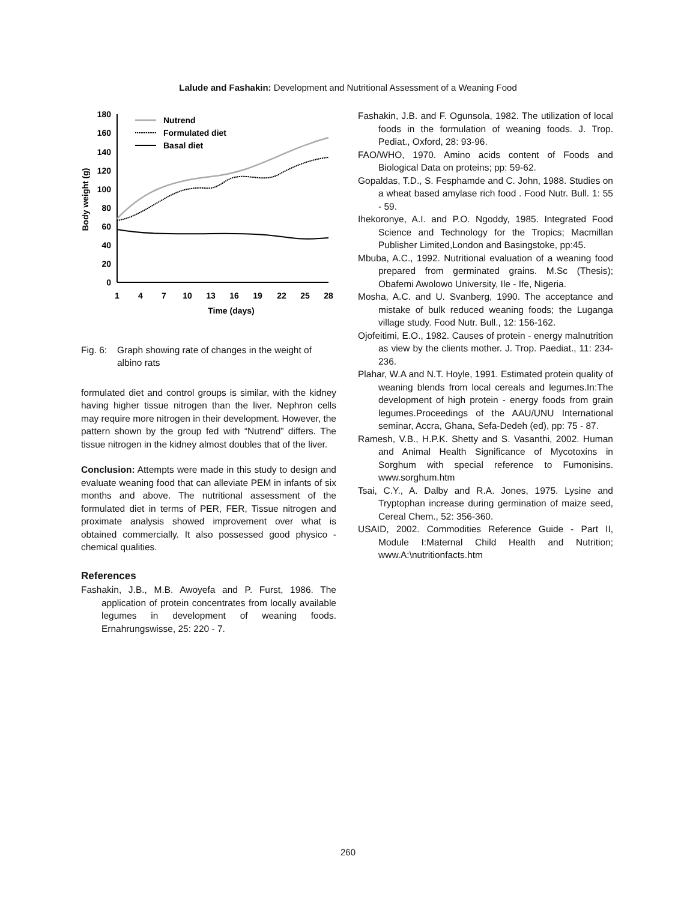Lalude and Fashakin: Development and Nutritional Assessment of a Weaning Food
180
160
140
120
100
80
60
40
20
0
1
4
7
10
13
16
19
22
25
28
Time (days)
Body weight (g)
Nutrend
Formulated diet
Basal diet
Fig. 6: Graph showing rate of changes in the weight of albino rats
formulated diet and control groups is similar, with the kidney having higher tissue nitrogen than the liver. Nephron cells may require more nitrogen in their development. However, the pattern shown by the group fed with “Nutrend” differs. The tissue nitrogen in the kidney almost doubles that of the liver.
Conclusion: Attempts were made in this study to design and evaluate weaning food that can alleviate PEM in infants of six months and above. The nutritional assessment of the formulated diet in terms of PER, FER, Tissue nitrogen and proximate analysis showed improvement over what is obtained commercially. It also possessed good physico - chemical qualities.
References
Fashakin, J.B., M.B. Awoyefa and P. Furst, 1986. The application of protein concentrates from locally available legumes in development of weaning foods. Ernahrungswisse, 25: 220 - 7.
Fashakin, J.B. and F. Ogunsola, 1982. The utilization of local foods in the formulation of weaning foods. J. Trop. Pediat., Oxford, 28: 93-96.
FAO/WHO, 1970. Amino acids content of Foods and Biological Data on proteins; pp: 59-62.
Gopaldas, T.D., S. Fesphamde and C. John, 1988. Studies on a wheat based amylase rich food . Food Nutr. Bull. 1: 55 - 59.
Ihekoronye, A.I. and P.O. Ngoddy, 1985. Integrated Food Science and Technology for the Tropics; Macmillan Publisher Limited,London and Basingstoke, pp:45.
Mbuba, A.C., 1992. Nutritional evaluation of a weaning food prepared from germinated grains. M.Sc (Thesis); Obafemi Awolowo University, Ile - Ife, Nigeria.
Mosha, A.C. and U. Svanberg, 1990. The acceptance and mistake of bulk reduced weaning foods; the Luganga village study. Food Nutr. Bull., 12: 156-162.
Ojofeitimi, E.O., 1982. Causes of protein - energy malnutrition as view by the clients mother. J. Trop. Paediat., 11: 234-236.
Plahar, W.A and N.T. Hoyle, 1991. Estimated protein quality of weaning blends from local cereals and legumes.In:The development of high protein - energy foods from grain legumes.Proceedings of the AAU/UNU International seminar, Accra, Ghana, Sefa-Dedeh (ed), pp: 75 - 87.
Ramesh, V.B., H.P.K. Shetty and S. Vasanthi, 2002. Human and Animal Health Significance of Mycotoxins in Sorghum with special reference to Fumonisins. www.sorghum.htm
Tsai, C.Y., A. Dalby and R.A. Jones, 1975. Lysine and Tryptophan increase during germination of maize seed, Cereal Chem., 52: 356-360.
USAID, 2002. Commodities Reference Guide - Part II, Module I:Maternal Child Health and Nutrition; www.A:\nutritionfacts.htm
260